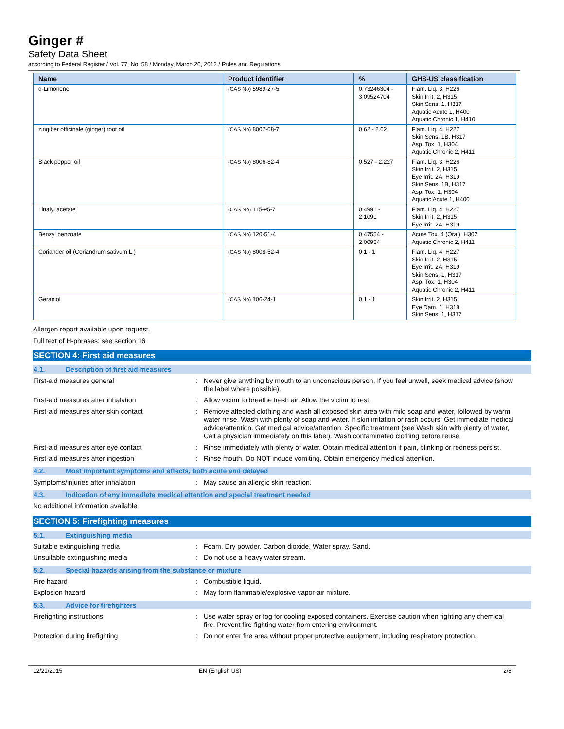Ginger #
Safety Data Sheet
according to Federal Register / Vol. 77, No. 58 / Monday, March 26, 2012 / Rules and Regulations
| Name | Product identifier | % | GHS-US classification |
| --- | --- | --- | --- |
| d-Limonene | (CAS No) 5989-27-5 | 0.73246304 - 3.09524704 | Flam. Liq. 3, H226 Skin Irrit. 2, H315 Skin Sens. 1, H317 Aquatic Acute 1, H400 Aquatic Chronic 1, H410 |
| zingiber officinale (ginger) root oil | (CAS No) 8007-08-7 | 0.62 - 2.62 | Flam. Liq. 4, H227 Skin Sens. 1B, H317 Asp. Tox. 1, H304 Aquatic Chronic 2, H411 |
| Black pepper oil | (CAS No) 8006-82-4 | 0.527 - 2.227 | Flam. Liq. 3, H226 Skin Irrit. 2, H315 Eye Irrit. 2A, H319 Skin Sens. 1B, H317 Asp. Tox. 1, H304 Aquatic Acute 1, H400 |
| Linalyl acetate | (CAS No) 115-95-7 | 0.4991 - 2.1091 | Flam. Liq. 4, H227 Skin Irrit. 2, H315 Eye Irrit. 2A, H319 |
| Benzyl benzoate | (CAS No) 120-51-4 | 0.47554 - 2.00954 | Acute Tox. 4 (Oral), H302 Aquatic Chronic 2, H411 |
| Coriander oil (Coriandrum sativum L.) | (CAS No) 8008-52-4 | 0.1 - 1 | Flam. Liq. 4, H227 Skin Irrit. 2, H315 Eye Irrit. 2A, H319 Skin Sens. 1, H317 Asp. Tox. 1, H304 Aquatic Chronic 2, H411 |
| Geraniol | (CAS No) 106-24-1 | 0.1 - 1 | Skin Irrit. 2, H315 Eye Dam. 1, H318 Skin Sens. 1, H317 |
Allergen report available upon request.
Full text of H-phrases: see section 16
SECTION 4: First aid measures
4.1. Description of first aid measures
First-aid measures general : Never give anything by mouth to an unconscious person. If you feel unwell, seek medical advice (show the label where possible).
First-aid measures after inhalation : Allow victim to breathe fresh air. Allow the victim to rest.
First-aid measures after skin contact : Remove affected clothing and wash all exposed skin area with mild soap and water, followed by warm water rinse. Wash with plenty of soap and water. If skin irritation or rash occurs: Get immediate medical advice/attention. Get medical advice/attention. Specific treatment (see Wash skin with plenty of water, Call a physician immediately on this label). Wash contaminated clothing before reuse.
First-aid measures after eye contact : Rinse immediately with plenty of water. Obtain medical attention if pain, blinking or redness persist.
First-aid measures after ingestion : Rinse mouth. Do NOT induce vomiting. Obtain emergency medical attention.
4.2. Most important symptoms and effects, both acute and delayed
Symptoms/injuries after inhalation : May cause an allergic skin reaction.
4.3. Indication of any immediate medical attention and special treatment needed
No additional information available
SECTION 5: Firefighting measures
5.1. Extinguishing media
Suitable extinguishing media : Foam. Dry powder. Carbon dioxide. Water spray. Sand.
Unsuitable extinguishing media : Do not use a heavy water stream.
5.2. Special hazards arising from the substance or mixture
Fire hazard : Combustible liquid.
Explosion hazard : May form flammable/explosive vapor-air mixture.
5.3. Advice for firefighters
Firefighting instructions : Use water spray or fog for cooling exposed containers. Exercise caution when fighting any chemical fire. Prevent fire-fighting water from entering environment.
Protection during firefighting : Do not enter fire area without proper protective equipment, including respiratory protection.
12/21/2015 EN (English US) 2/8